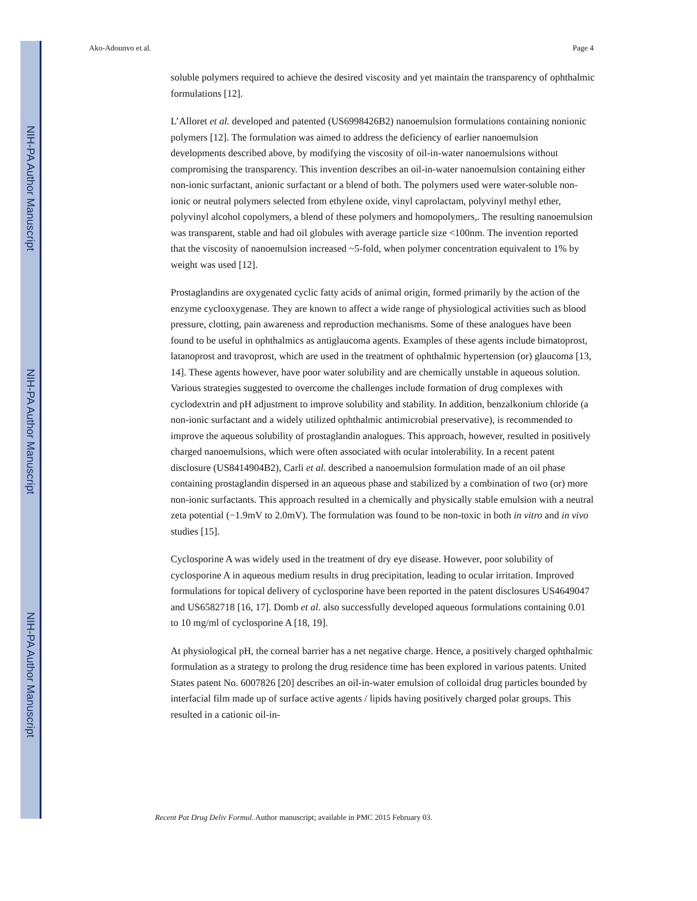NIH-PA Author Manuscript
NIH-PA Author Manuscript
NIH-PA Author Manuscript
Ako-Adounvo et al. Page 4
soluble polymers required to achieve the desired viscosity and yet maintain the transparency of ophthalmic formulations [12].
L’Alloret et al. developed and patented (US6998426B2) nanoemulsion formulations containing nonionic polymers [12]. The formulation was aimed to address the deficiency of earlier nanoemulsion developments described above, by modifying the viscosity of oil-in-water nanoemulsions without compromising the transparency. This invention describes an oil-in-water nanoemulsion containing either non-ionic surfactant, anionic surfactant or a blend of both. The polymers used were water-soluble non-ionic or neutral polymers selected from ethylene oxide, vinyl caprolactam, polyvinyl methyl ether, polyvinyl alcohol copolymers, a blend of these polymers and homopolymers,. The resulting nanoemulsion was transparent, stable and had oil globules with average particle size <100nm. The invention reported that the viscosity of nanoemulsion increased ~5-fold, when polymer concentration equivalent to 1% by weight was used [12].
Prostaglandins are oxygenated cyclic fatty acids of animal origin, formed primarily by the action of the enzyme cyclooxygenase. They are known to affect a wide range of physiological activities such as blood pressure, clotting, pain awareness and reproduction mechanisms. Some of these analogues have been found to be useful in ophthalmics as antiglaucoma agents. Examples of these agents include bimatoprost, latanoprost and travoprost, which are used in the treatment of ophthalmic hypertension (or) glaucoma [13, 14]. These agents however, have poor water solubility and are chemically unstable in aqueous solution. Various strategies suggested to overcome the challenges include formation of drug complexes with cyclodextrin and pH adjustment to improve solubility and stability. In addition, benzalkonium chloride (a non-ionic surfactant and a widely utilized ophthalmic antimicrobial preservative), is recommended to improve the aqueous solubility of prostaglandin analogues. This approach, however, resulted in positively charged nanoemulsions, which were often associated with ocular intolerability. In a recent patent disclosure (US8414904B2), Carli et al. described a nanoemulsion formulation made of an oil phase containing prostaglandin dispersed in an aqueous phase and stabilized by a combination of two (or) more non-ionic surfactants. This approach resulted in a chemically and physically stable emulsion with a neutral zeta potential (−1.9mV to 2.0mV). The formulation was found to be non-toxic in both in vitro and in vivo studies [15].
Cyclosporine A was widely used in the treatment of dry eye disease. However, poor solubility of cyclosporine A in aqueous medium results in drug precipitation, leading to ocular irritation. Improved formulations for topical delivery of cyclosporine have been reported in the patent disclosures US4649047 and US6582718 [16, 17]. Domb et al. also successfully developed aqueous formulations containing 0.01 to 10 mg/ml of cyclosporine A [18, 19].
At physiological pH, the corneal barrier has a net negative charge. Hence, a positively charged ophthalmic formulation as a strategy to prolong the drug residence time has been explored in various patents. United States patent No. 6007826 [20] describes an oil-in-water emulsion of colloidal drug particles bounded by interfacial film made up of surface active agents / lipids having positively charged polar groups. This resulted in a cationic oil-in-
Recent Pat Drug Deliv Formul. Author manuscript; available in PMC 2015 February 03.